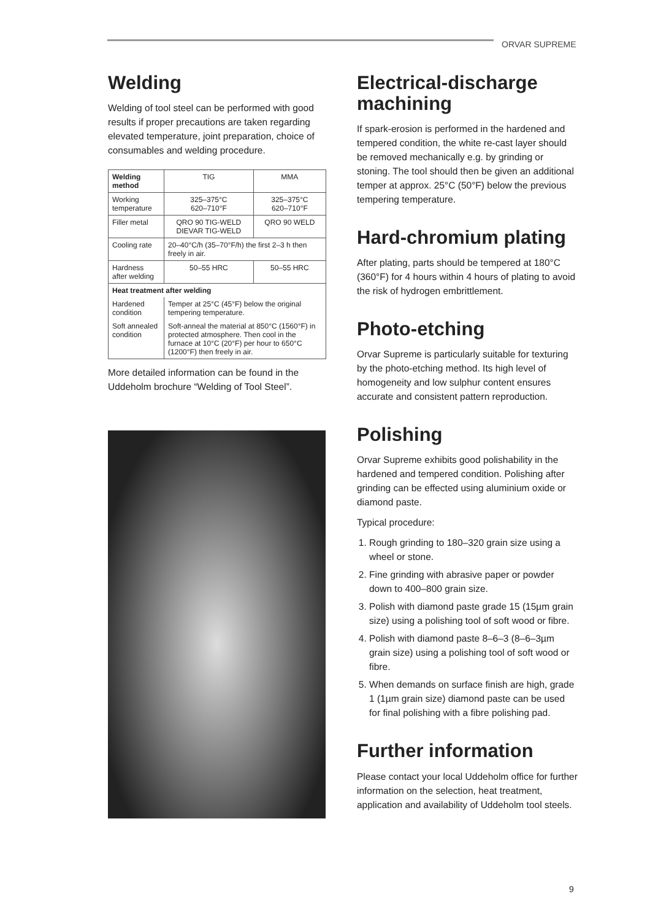ORVAR SUPREME
Welding
Welding of tool steel can be performed with good results if proper precautions are taken regarding elevated temperature, joint preparation, choice of consumables and welding procedure.
| Welding method | TIG | MMA |
| Working temperature | 325–375°C 620–710°F | 325–375°C 620–710°F |
| Filler metal | QRO 90 TIG-WELD DIEVAR TIG-WELD | QRO 90 WELD |
| Cooling rate | 20–40°C/h (35–70°F/h) the first 2–3 h then freely in air. | |
| Hardness after welding | 50–55 HRC | 50–55 HRC |
| Heat treatment after welding | | |
| Hardened condition | Temper at 25°C (45°F) below the original tempering temperature. | |
| Soft annealed condition | Soft-anneal the material at 850°C (1560°F) in protected atmosphere. Then cool in the furnace at 10°C (20°F) per hour to 650°C (1200°F) then freely in air. | |
More detailed information can be found in the Uddeholm brochure “Welding of Tool Steel”.
Electrical-discharge machining
If spark-erosion is performed in the hardened and tempered condition, the white re-cast layer should be removed mechanically e.g. by grinding or stoning. The tool should then be given an additional temper at approx. 25°C (50°F) below the previous tempering temperature.
Hard-chromium plating
After plating, parts should be tempered at 180°C (360°F) for 4 hours within 4 hours of plating to avoid the risk of hydrogen embrittlement.
Photo-etching
Orvar Supreme is particularly suitable for texturing by the photo-etching method. Its high level of homogeneity and low sulphur content ensures accurate and consistent pattern reproduction.
Polishing
Orvar Supreme exhibits good polishability in the hardened and tempered condition. Polishing after grinding can be effected using aluminium oxide or diamond paste.
Typical procedure:
1. Rough grinding to 180–320 grain size using a wheel or stone.
2. Fine grinding with abrasive paper or powder down to 400–800 grain size.
3. Polish with diamond paste grade 15 (15µm grain size) using a polishing tool of soft wood or fibre.
4. Polish with diamond paste 8–6–3 (8–6–3µm grain size) using a polishing tool of soft wood or fibre.
5. When demands on surface finish are high, grade 1 (1µm grain size) diamond paste can be used for final polishing with a fibre polishing pad.
Further information
Please contact your local Uddeholm office for further information on the selection, heat treatment, application and availability of Uddeholm tool steels.
9